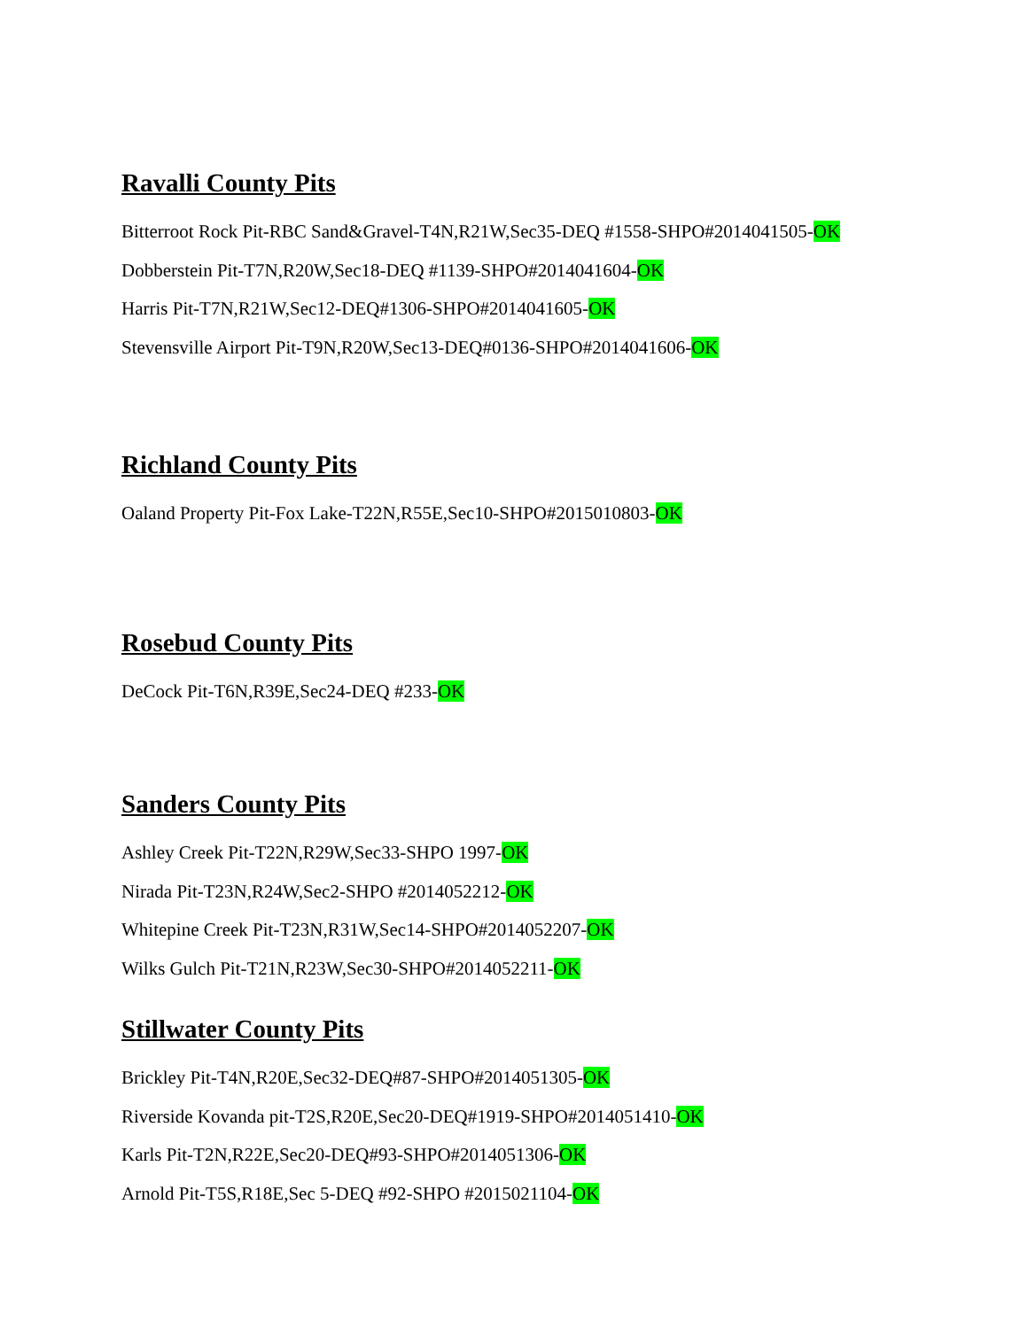Ravalli County Pits
Bitterroot Rock Pit-RBC Sand&Gravel-T4N,R21W,Sec35-DEQ #1558-SHPO#2014041505-OK
Dobberstein Pit-T7N,R20W,Sec18-DEQ #1139-SHPO#2014041604-OK
Harris Pit-T7N,R21W,Sec12-DEQ#1306-SHPO#2014041605-OK
Stevensville Airport Pit-T9N,R20W,Sec13-DEQ#0136-SHPO#2014041606-OK
Richland County Pits
Oaland Property Pit-Fox Lake-T22N,R55E,Sec10-SHPO#2015010803-OK
Rosebud County Pits
DeCock Pit-T6N,R39E,Sec24-DEQ #233-OK
Sanders County Pits
Ashley Creek Pit-T22N,R29W,Sec33-SHPO 1997-OK
Nirada Pit-T23N,R24W,Sec2-SHPO #2014052212-OK
Whitepine Creek Pit-T23N,R31W,Sec14-SHPO#2014052207-OK
Wilks Gulch Pit-T21N,R23W,Sec30-SHPO#2014052211-OK
Stillwater County Pits
Brickley Pit-T4N,R20E,Sec32-DEQ#87-SHPO#2014051305-OK
Riverside Kovanda pit-T2S,R20E,Sec20-DEQ#1919-SHPO#2014051410-OK
Karls Pit-T2N,R22E,Sec20-DEQ#93-SHPO#2014051306-OK
Arnold Pit-T5S,R18E,Sec 5-DEQ #92-SHPO #2015021104-OK